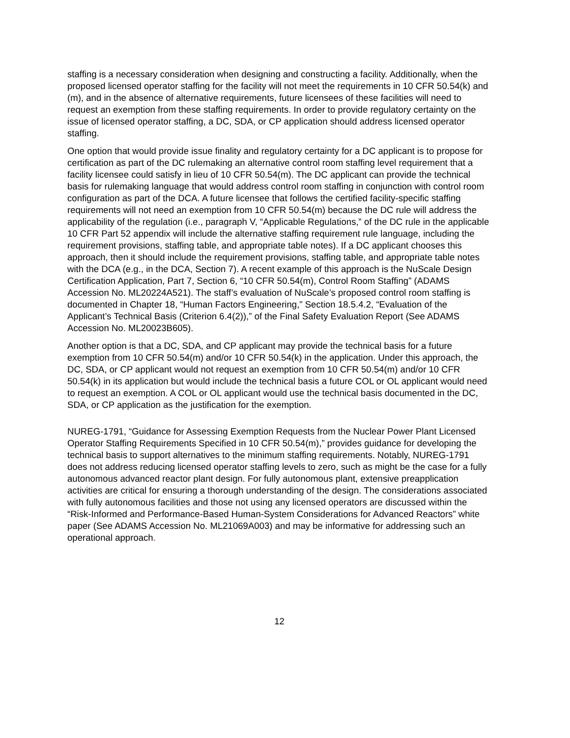staffing is a necessary consideration when designing and constructing a facility. Additionally, when the proposed licensed operator staffing for the facility will not meet the requirements in 10 CFR 50.54(k) and (m), and in the absence of alternative requirements, future licensees of these facilities will need to request an exemption from these staffing requirements. In order to provide regulatory certainty on the issue of licensed operator staffing, a DC, SDA, or CP application should address licensed operator staffing.
One option that would provide issue finality and regulatory certainty for a DC applicant is to propose for certification as part of the DC rulemaking an alternative control room staffing level requirement that a facility licensee could satisfy in lieu of 10 CFR 50.54(m). The DC applicant can provide the technical basis for rulemaking language that would address control room staffing in conjunction with control room configuration as part of the DCA. A future licensee that follows the certified facility-specific staffing requirements will not need an exemption from 10 CFR 50.54(m) because the DC rule will address the applicability of the regulation (i.e., paragraph V, “Applicable Regulations,” of the DC rule in the applicable 10 CFR Part 52 appendix will include the alternative staffing requirement rule language, including the requirement provisions, staffing table, and appropriate table notes). If a DC applicant chooses this approach, then it should include the requirement provisions, staffing table, and appropriate table notes with the DCA (e.g., in the DCA, Section 7). A recent example of this approach is the NuScale Design Certification Application, Part 7, Section 6, “10 CFR 50.54(m), Control Room Staffing” (ADAMS Accession No. ML20224A521). The staff’s evaluation of NuScale’s proposed control room staffing is documented in Chapter 18, “Human Factors Engineering,” Section 18.5.4.2, “Evaluation of the Applicant’s Technical Basis (Criterion 6.4(2)),” of the Final Safety Evaluation Report (See ADAMS Accession No. ML20023B605).
Another option is that a DC, SDA, and CP applicant may provide the technical basis for a future exemption from 10 CFR 50.54(m) and/or 10 CFR 50.54(k) in the application. Under this approach, the DC, SDA, or CP applicant would not request an exemption from 10 CFR 50.54(m) and/or 10 CFR 50.54(k) in its application but would include the technical basis a future COL or OL applicant would need to request an exemption. A COL or OL applicant would use the technical basis documented in the DC, SDA, or CP application as the justification for the exemption.
NUREG-1791, “Guidance for Assessing Exemption Requests from the Nuclear Power Plant Licensed Operator Staffing Requirements Specified in 10 CFR 50.54(m),” provides guidance for developing the technical basis to support alternatives to the minimum staffing requirements. Notably, NUREG-1791 does not address reducing licensed operator staffing levels to zero, such as might be the case for a fully autonomous advanced reactor plant design. For fully autonomous plant, extensive preapplication activities are critical for ensuring a thorough understanding of the design. The considerations associated with fully autonomous facilities and those not using any licensed operators are discussed within the “Risk-Informed and Performance-Based Human-System Considerations for Advanced Reactors” white paper (See ADAMS Accession No. ML21069A003) and may be informative for addressing such an operational approach.
12